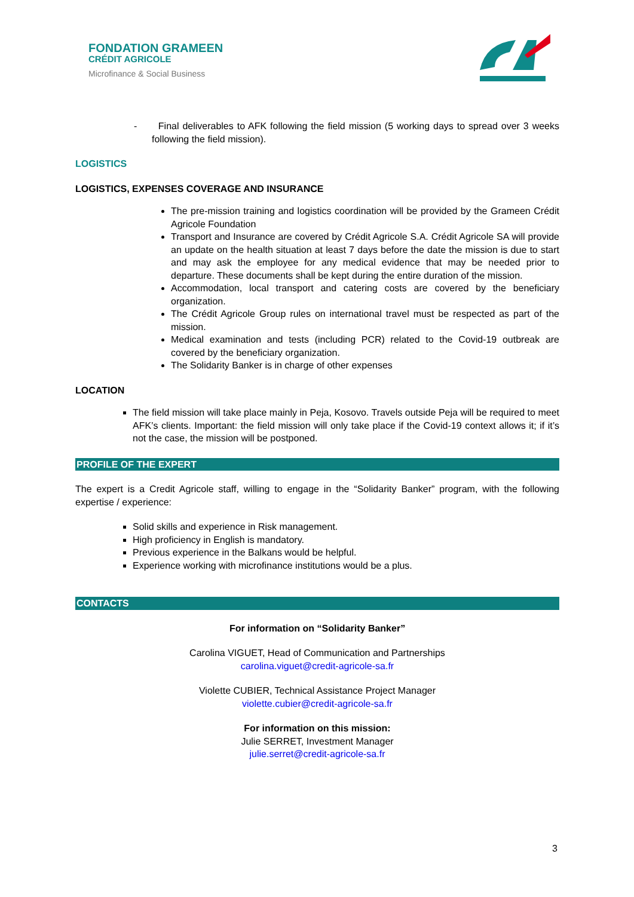FONDATION GRAMEEN
CRÉDIT AGRICOLE
Microfinance & Social Business
- Final deliverables to AFK following the field mission (5 working days to spread over 3 weeks following the field mission).
LOGISTICS
LOGISTICS, EXPENSES COVERAGE AND INSURANCE
The pre-mission training and logistics coordination will be provided by the Grameen Crédit Agricole Foundation
Transport and Insurance are covered by Crédit Agricole S.A. Crédit Agricole SA will provide an update on the health situation at least 7 days before the date the mission is due to start and may ask the employee for any medical evidence that may be needed prior to departure. These documents shall be kept during the entire duration of the mission.
Accommodation, local transport and catering costs are covered by the beneficiary organization.
The Crédit Agricole Group rules on international travel must be respected as part of the mission.
Medical examination and tests (including PCR) related to the Covid-19 outbreak are covered by the beneficiary organization.
The Solidarity Banker is in charge of other expenses
LOCATION
The field mission will take place mainly in Peja, Kosovo. Travels outside Peja will be required to meet AFK’s clients. Important: the field mission will only take place if the Covid-19 context allows it; if it’s not the case, the mission will be postponed.
PROFILE OF THE EXPERT
The expert is a Credit Agricole staff, willing to engage in the “Solidarity Banker” program, with the following expertise / experience:
Solid skills and experience in Risk management.
High proficiency in English is mandatory.
Previous experience in the Balkans would be helpful.
Experience working with microfinance institutions would be a plus.
CONTACTS
For information on “Solidarity Banker”
Carolina VIGUET, Head of Communication and Partnerships
carolina.viguet@credit-agricole-sa.fr
Violette CUBIER, Technical Assistance Project Manager
violette.cubier@credit-agricole-sa.fr
For information on this mission:
Julie SERRET, Investment Manager
julie.serret@credit-agricole-sa.fr
3